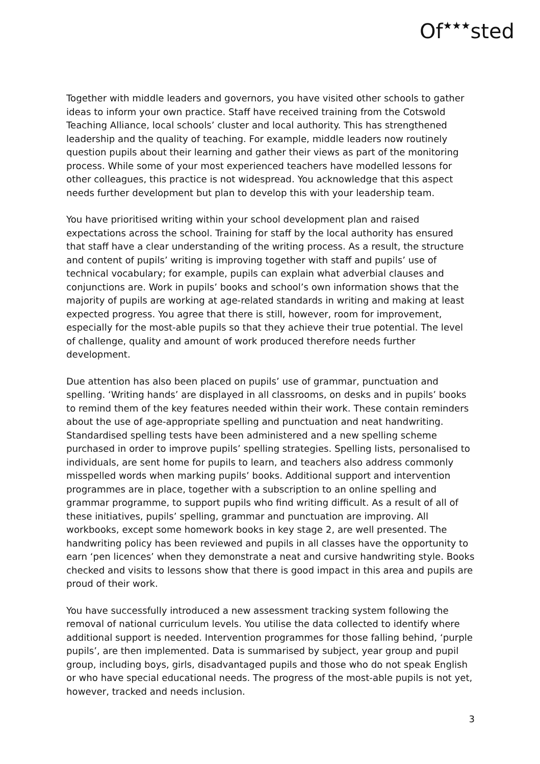Of★★★sted
Together with middle leaders and governors, you have visited other schools to gather ideas to inform your own practice. Staff have received training from the Cotswold Teaching Alliance, local schools’ cluster and local authority. This has strengthened leadership and the quality of teaching. For example, middle leaders now routinely question pupils about their learning and gather their views as part of the monitoring process. While some of your most experienced teachers have modelled lessons for other colleagues, this practice is not widespread. You acknowledge that this aspect needs further development but plan to develop this with your leadership team.
You have prioritised writing within your school development plan and raised expectations across the school. Training for staff by the local authority has ensured that staff have a clear understanding of the writing process. As a result, the structure and content of pupils’ writing is improving together with staff and pupils’ use of technical vocabulary; for example, pupils can explain what adverbial clauses and conjunctions are. Work in pupils’ books and school’s own information shows that the majority of pupils are working at age-related standards in writing and making at least expected progress. You agree that there is still, however, room for improvement, especially for the most-able pupils so that they achieve their true potential. The level of challenge, quality and amount of work produced therefore needs further development.
Due attention has also been placed on pupils’ use of grammar, punctuation and spelling. ‘Writing hands’ are displayed in all classrooms, on desks and in pupils’ books to remind them of the key features needed within their work. These contain reminders about the use of age-appropriate spelling and punctuation and neat handwriting. Standardised spelling tests have been administered and a new spelling scheme purchased in order to improve pupils’ spelling strategies. Spelling lists, personalised to individuals, are sent home for pupils to learn, and teachers also address commonly misspelled words when marking pupils’ books. Additional support and intervention programmes are in place, together with a subscription to an online spelling and grammar programme, to support pupils who find writing difficult. As a result of all of these initiatives, pupils’ spelling, grammar and punctuation are improving. All workbooks, except some homework books in key stage 2, are well presented. The handwriting policy has been reviewed and pupils in all classes have the opportunity to earn ‘pen licences’ when they demonstrate a neat and cursive handwriting style. Books checked and visits to lessons show that there is good impact in this area and pupils are proud of their work.
You have successfully introduced a new assessment tracking system following the removal of national curriculum levels. You utilise the data collected to identify where additional support is needed. Intervention programmes for those falling behind, ‘purple pupils’, are then implemented. Data is summarised by subject, year group and pupil group, including boys, girls, disadvantaged pupils and those who do not speak English or who have special educational needs. The progress of the most-able pupils is not yet, however, tracked and needs inclusion.
3